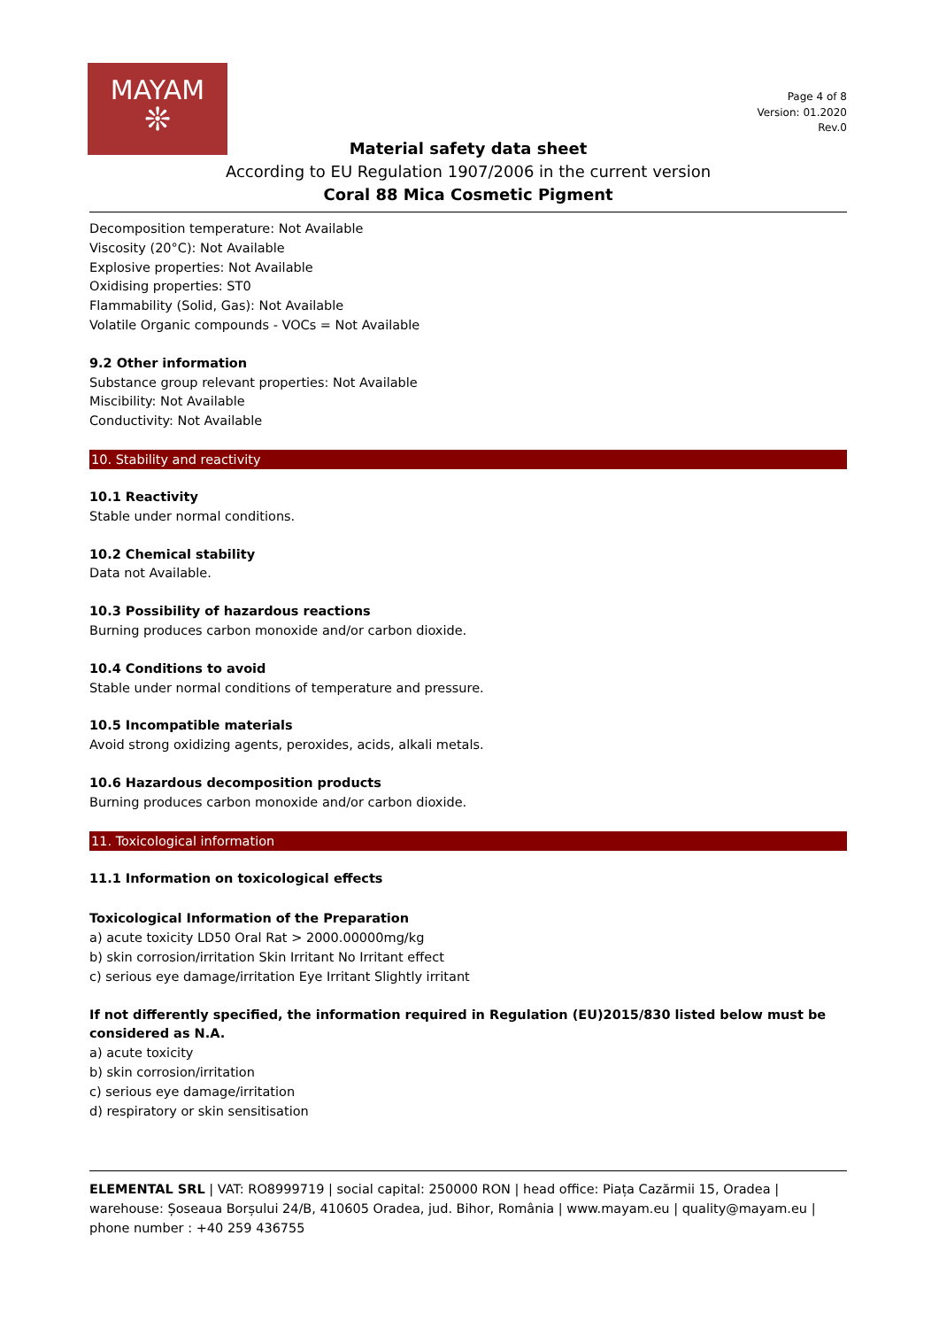MAYAM
❊
Page 4 of 8
Version: 01.2020
Rev.0
Material safety data sheet
According to EU Regulation 1907/2006 in the current version
Coral 88 Mica Cosmetic Pigment
Decomposition temperature: Not Available
Viscosity (20°C): Not Available
Explosive properties: Not Available
Oxidising properties: ST0
Flammability (Solid, Gas): Not Available
Volatile Organic compounds - VOCs = Not Available
9.2 Other information
Substance group relevant properties: Not Available
Miscibility: Not Available
Conductivity: Not Available
10. Stability and reactivity
10.1 Reactivity
Stable under normal conditions.
10.2 Chemical stability
Data not Available.
10.3 Possibility of hazardous reactions
Burning produces carbon monoxide and/or carbon dioxide.
10.4 Conditions to avoid
Stable under normal conditions of temperature and pressure.
10.5 Incompatible materials
Avoid strong oxidizing agents, peroxides, acids, alkali metals.
10.6 Hazardous decomposition products
Burning produces carbon monoxide and/or carbon dioxide.
11. Toxicological information
11.1 Information on toxicological effects
Toxicological Information of the Preparation
a) acute toxicity LD50 Oral Rat > 2000.00000mg/kg
b) skin corrosion/irritation Skin Irritant No Irritant effect
c) serious eye damage/irritation Eye Irritant Slightly irritant
If not differently specified, the information required in Regulation (EU)2015/830 listed below must be considered as N.A.
a) acute toxicity
b) skin corrosion/irritation
c) serious eye damage/irritation
d) respiratory or skin sensitisation
ELEMENTAL SRL | VAT: RO8999719 | social capital: 250000 RON | head office: Piața Cazărmii 15, Oradea | warehouse: Șoseaua Borșului 24/B, 410605 Oradea, jud. Bihor, România | www.mayam.eu | quality@mayam.eu | phone number : +40 259 436755